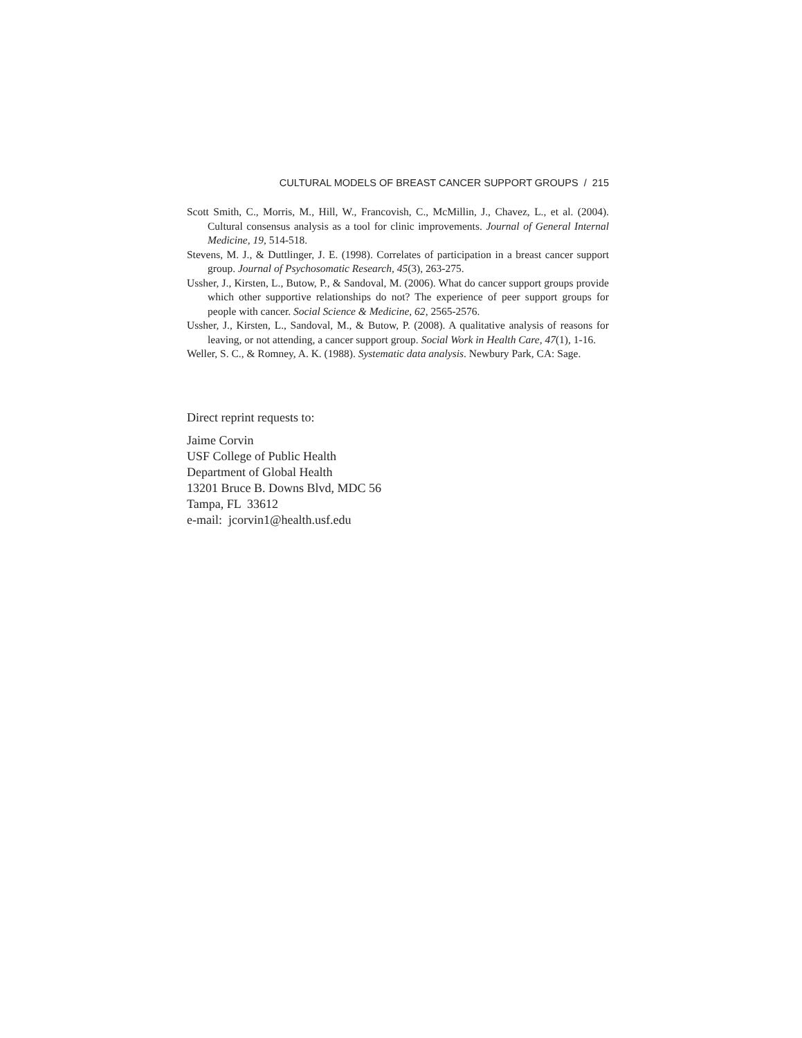CULTURAL MODELS OF BREAST CANCER SUPPORT GROUPS / 215
Scott Smith, C., Morris, M., Hill, W., Francovish, C., McMillin, J., Chavez, L., et al. (2004). Cultural consensus analysis as a tool for clinic improvements. Journal of General Internal Medicine, 19, 514-518.
Stevens, M. J., & Duttlinger, J. E. (1998). Correlates of participation in a breast cancer support group. Journal of Psychosomatic Research, 45(3), 263-275.
Ussher, J., Kirsten, L., Butow, P., & Sandoval, M. (2006). What do cancer support groups provide which other supportive relationships do not? The experience of peer support groups for people with cancer. Social Science & Medicine, 62, 2565-2576.
Ussher, J., Kirsten, L., Sandoval, M., & Butow, P. (2008). A qualitative analysis of reasons for leaving, or not attending, a cancer support group. Social Work in Health Care, 47(1), 1-16.
Weller, S. C., & Romney, A. K. (1988). Systematic data analysis. Newbury Park, CA: Sage.
Direct reprint requests to:
Jaime Corvin
USF College of Public Health
Department of Global Health
13201 Bruce B. Downs Blvd, MDC 56
Tampa, FL 33612
e-mail: jcorvin1@health.usf.edu